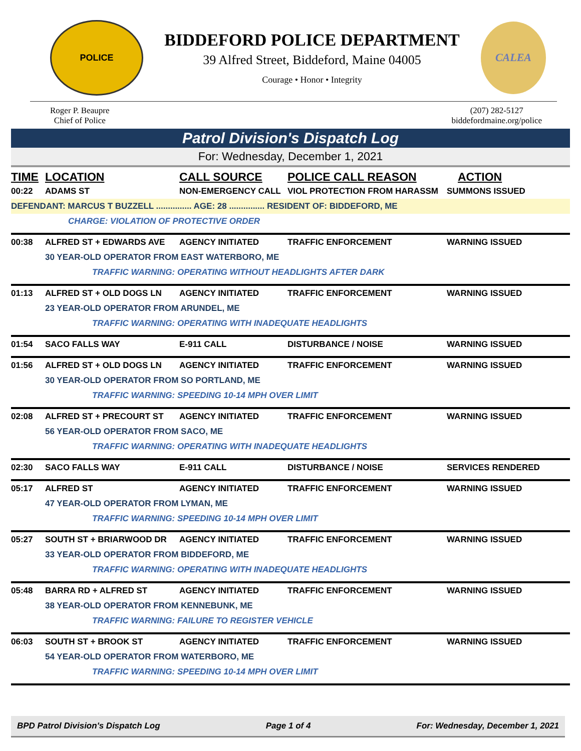POLICE
BIDDEFORD POLICE DEPARTMENT
39 Alfred Street, Biddeford, Maine 04005
Courage • Honor • Integrity
CALEA
Roger P. Beaupre
Chief of Police
(207) 282-5127
biddefordmaine.org/police
Patrol Division's Dispatch Log
For: Wednesday, December 1, 2021
| TIME | LOCATION | CALL SOURCE | POLICE CALL REASON | ACTION |
| --- | --- | --- | --- | --- |
| 00:22 | ADAMS ST | NON-EMERGENCY CALL | VIOL PROTECTION FROM HARASSM | SUMMONS ISSUED |
| DEFENDANT: MARCUS T BUZZELL ............... AGE: 28 ............... RESIDENT OF: BIDDEFORD, ME | | | | |
| | CHARGE: VIOLATION OF PROTECTIVE ORDER | | | |
| 00:38 | ALFRED ST + EDWARDS AVE | AGENCY INITIATED | TRAFFIC ENFORCEMENT | WARNING ISSUED |
| | 30 YEAR-OLD OPERATOR FROM EAST WATERBORO, ME | | | |
| | TRAFFIC WARNING: OPERATING WITHOUT HEADLIGHTS AFTER DARK | | | |
| 01:13 | ALFRED ST + OLD DOGS LN | AGENCY INITIATED | TRAFFIC ENFORCEMENT | WARNING ISSUED |
| | 23 YEAR-OLD OPERATOR FROM ARUNDEL, ME | | | |
| | TRAFFIC WARNING: OPERATING WITH INADEQUATE HEADLIGHTS | | | |
| 01:54 | SACO FALLS WAY | E-911 CALL | DISTURBANCE / NOISE | WARNING ISSUED |
| 01:56 | ALFRED ST + OLD DOGS LN | AGENCY INITIATED | TRAFFIC ENFORCEMENT | WARNING ISSUED |
| | 30 YEAR-OLD OPERATOR FROM SO PORTLAND, ME | | | |
| | TRAFFIC WARNING: SPEEDING 10-14 MPH OVER LIMIT | | | |
| 02:08 | ALFRED ST + PRECOURT ST | AGENCY INITIATED | TRAFFIC ENFORCEMENT | WARNING ISSUED |
| | 56 YEAR-OLD OPERATOR FROM SACO, ME | | | |
| | TRAFFIC WARNING: OPERATING WITH INADEQUATE HEADLIGHTS | | | |
| 02:30 | SACO FALLS WAY | E-911 CALL | DISTURBANCE / NOISE | SERVICES RENDERED |
| 05:17 | ALFRED ST | AGENCY INITIATED | TRAFFIC ENFORCEMENT | WARNING ISSUED |
| | 47 YEAR-OLD OPERATOR FROM LYMAN, ME | | | |
| | TRAFFIC WARNING: SPEEDING 10-14 MPH OVER LIMIT | | | |
| 05:27 | SOUTH ST + BRIARWOOD DR | AGENCY INITIATED | TRAFFIC ENFORCEMENT | WARNING ISSUED |
| | 33 YEAR-OLD OPERATOR FROM BIDDEFORD, ME | | | |
| | TRAFFIC WARNING: OPERATING WITH INADEQUATE HEADLIGHTS | | | |
| 05:48 | BARRA RD + ALFRED ST | AGENCY INITIATED | TRAFFIC ENFORCEMENT | WARNING ISSUED |
| | 38 YEAR-OLD OPERATOR FROM KENNEBUNK, ME | | | |
| | TRAFFIC WARNING: FAILURE TO REGISTER VEHICLE | | | |
| 06:03 | SOUTH ST + BROOK ST | AGENCY INITIATED | TRAFFIC ENFORCEMENT | WARNING ISSUED |
| | 54 YEAR-OLD OPERATOR FROM WATERBORO, ME | | | |
| | TRAFFIC WARNING: SPEEDING 10-14 MPH OVER LIMIT | | | |
BPD Patrol Division's Dispatch Log Page 1 of 4 For: Wednesday, December 1, 2021